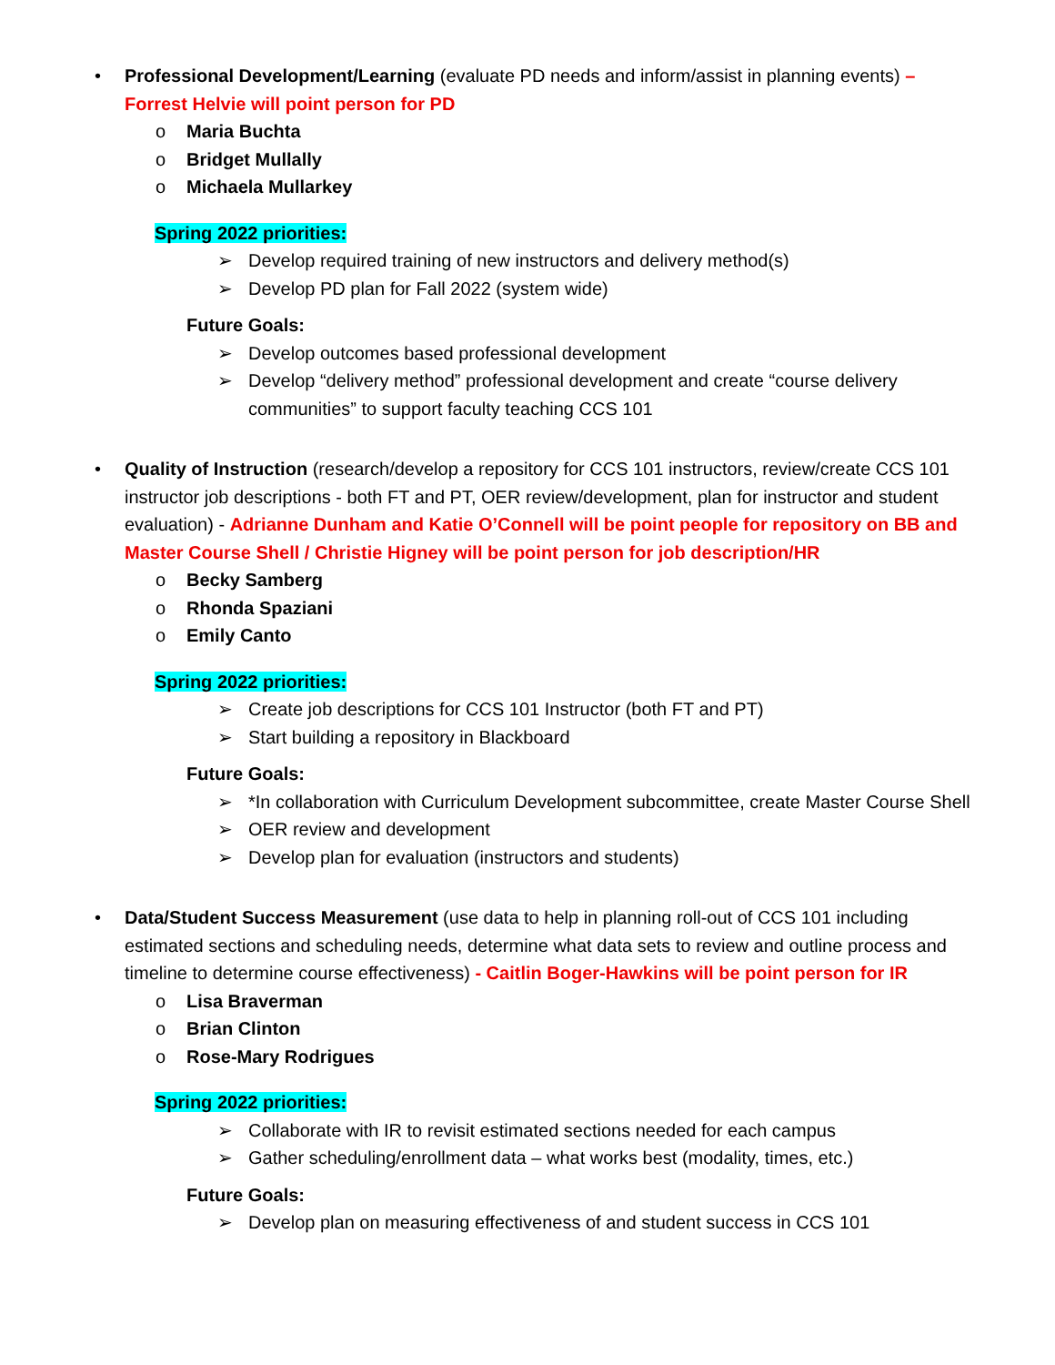• Professional Development/Learning (evaluate PD needs and inform/assist in planning events) – Forrest Helvie will point person for PD
o Maria Buchta
o Bridget Mullally
o Michaela Mullarkey
Spring 2022 priorities:
➢ Develop required training of new instructors and delivery method(s)
➢ Develop PD plan for Fall 2022 (system wide)
Future Goals:
➢ Develop outcomes based professional development
➢ Develop “delivery method” professional development and create “course delivery communities” to support faculty teaching CCS 101
• Quality of Instruction (research/develop a repository for CCS 101 instructors, review/create CCS 101 instructor job descriptions - both FT and PT, OER review/development, plan for instructor and student evaluation) - Adrianne Dunham and Katie O’Connell will be point people for repository on BB and Master Course Shell / Christie Higney will be point person for job description/HR
o Becky Samberg
o Rhonda Spaziani
o Emily Canto
Spring 2022 priorities:
➢ Create job descriptions for CCS 101 Instructor (both FT and PT)
➢ Start building a repository in Blackboard
Future Goals:
➢ *In collaboration with Curriculum Development subcommittee, create Master Course Shell
➢ OER review and development
➢ Develop plan for evaluation (instructors and students)
• Data/Student Success Measurement (use data to help in planning roll-out of CCS 101 including estimated sections and scheduling needs, determine what data sets to review and outline process and timeline to determine course effectiveness) - Caitlin Boger-Hawkins will be point person for IR
o Lisa Braverman
o Brian Clinton
o Rose-Mary Rodrigues
Spring 2022 priorities:
➢ Collaborate with IR to revisit estimated sections needed for each campus
➢ Gather scheduling/enrollment data – what works best (modality, times, etc.)
Future Goals:
➢ Develop plan on measuring effectiveness of and student success in CCS 101